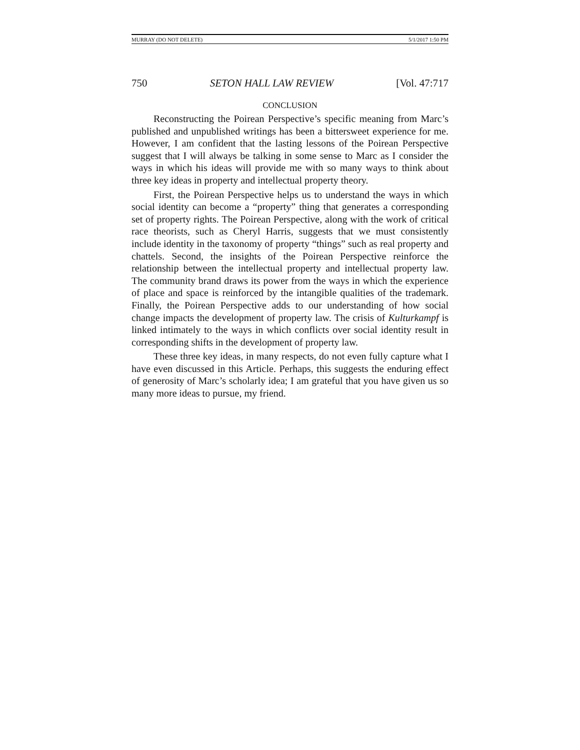MURRAY (DO NOT DELETE) 5/1/2017 1:50 PM
750 SETON HALL LAW REVIEW [Vol. 47:717
CONCLUSION
Reconstructing the Poirean Perspective’s specific meaning from Marc’s published and unpublished writings has been a bittersweet experience for me. However, I am confident that the lasting lessons of the Poirean Perspective suggest that I will always be talking in some sense to Marc as I consider the ways in which his ideas will provide me with so many ways to think about three key ideas in property and intellectual property theory.
First, the Poirean Perspective helps us to understand the ways in which social identity can become a “property” thing that generates a corresponding set of property rights. The Poirean Perspective, along with the work of critical race theorists, such as Cheryl Harris, suggests that we must consistently include identity in the taxonomy of property “things” such as real property and chattels. Second, the insights of the Poirean Perspective reinforce the relationship between the intellectual property and intellectual property law. The community brand draws its power from the ways in which the experience of place and space is reinforced by the intangible qualities of the trademark. Finally, the Poirean Perspective adds to our understanding of how social change impacts the development of property law. The crisis of Kulturkampf is linked intimately to the ways in which conflicts over social identity result in corresponding shifts in the development of property law.
These three key ideas, in many respects, do not even fully capture what I have even discussed in this Article. Perhaps, this suggests the enduring effect of generosity of Marc’s scholarly idea; I am grateful that you have given us so many more ideas to pursue, my friend.